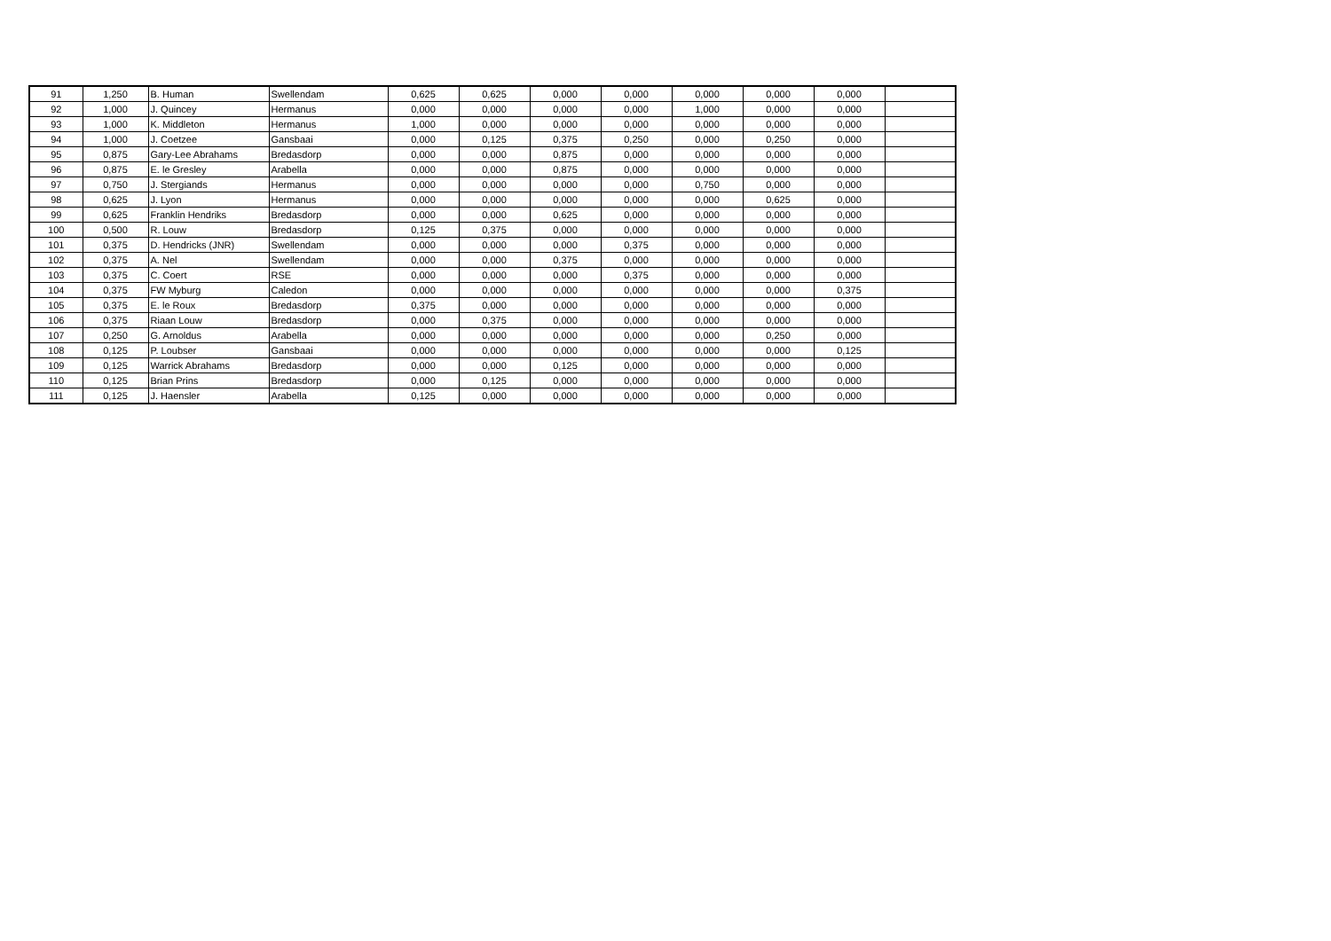| 91 | 1,250 | B. Human | Swellendam | 0,625 | 0,625 | 0,000 | 0,000 | 0,000 | 0,000 | 0,000 | |
| 92 | 1,000 | J. Quincey | Hermanus | 0,000 | 0,000 | 0,000 | 0,000 | 1,000 | 0,000 | 0,000 | |
| 93 | 1,000 | K. Middleton | Hermanus | 1,000 | 0,000 | 0,000 | 0,000 | 0,000 | 0,000 | 0,000 | |
| 94 | 1,000 | J. Coetzee | Gansbaai | 0,000 | 0,125 | 0,375 | 0,250 | 0,000 | 0,250 | 0,000 | |
| 95 | 0,875 | Gary-Lee Abrahams | Bredasdorp | 0,000 | 0,000 | 0,875 | 0,000 | 0,000 | 0,000 | 0,000 | |
| 96 | 0,875 | E. le Gresley | Arabella | 0,000 | 0,000 | 0,875 | 0,000 | 0,000 | 0,000 | 0,000 | |
| 97 | 0,750 | J. Stergiands | Hermanus | 0,000 | 0,000 | 0,000 | 0,000 | 0,750 | 0,000 | 0,000 | |
| 98 | 0,625 | J. Lyon | Hermanus | 0,000 | 0,000 | 0,000 | 0,000 | 0,000 | 0,625 | 0,000 | |
| 99 | 0,625 | Franklin Hendriks | Bredasdorp | 0,000 | 0,000 | 0,625 | 0,000 | 0,000 | 0,000 | 0,000 | |
| 100 | 0,500 | R. Louw | Bredasdorp | 0,125 | 0,375 | 0,000 | 0,000 | 0,000 | 0,000 | 0,000 | |
| 101 | 0,375 | D. Hendricks (JNR) | Swellendam | 0,000 | 0,000 | 0,000 | 0,375 | 0,000 | 0,000 | 0,000 | |
| 102 | 0,375 | A. Nel | Swellendam | 0,000 | 0,000 | 0,375 | 0,000 | 0,000 | 0,000 | 0,000 | |
| 103 | 0,375 | C. Coert | RSE | 0,000 | 0,000 | 0,000 | 0,375 | 0,000 | 0,000 | 0,000 | |
| 104 | 0,375 | FW Myburg | Caledon | 0,000 | 0,000 | 0,000 | 0,000 | 0,000 | 0,000 | 0,375 | |
| 105 | 0,375 | E. le Roux | Bredasdorp | 0,375 | 0,000 | 0,000 | 0,000 | 0,000 | 0,000 | 0,000 | |
| 106 | 0,375 | Riaan Louw | Bredasdorp | 0,000 | 0,375 | 0,000 | 0,000 | 0,000 | 0,000 | 0,000 | |
| 107 | 0,250 | G. Arnoldus | Arabella | 0,000 | 0,000 | 0,000 | 0,000 | 0,000 | 0,250 | 0,000 | |
| 108 | 0,125 | P. Loubser | Gansbaai | 0,000 | 0,000 | 0,000 | 0,000 | 0,000 | 0,000 | 0,125 | |
| 109 | 0,125 | Warrick Abrahams | Bredasdorp | 0,000 | 0,000 | 0,125 | 0,000 | 0,000 | 0,000 | 0,000 | |
| 110 | 0,125 | Brian Prins | Bredasdorp | 0,000 | 0,125 | 0,000 | 0,000 | 0,000 | 0,000 | 0,000 | |
| 111 | 0,125 | J. Haensler | Arabella | 0,125 | 0,000 | 0,000 | 0,000 | 0,000 | 0,000 | 0,000 | |